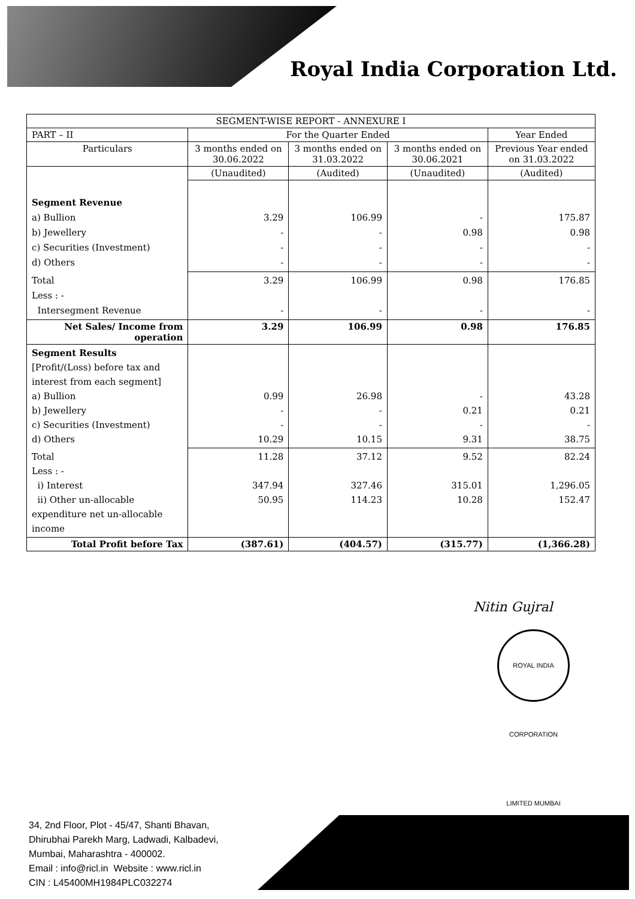Royal India Corporation Ltd.
| SEGMENT-WISE REPORT - ANNEXURE I | | | | |
| --- | --- | --- | --- | --- |
| PART – II | For the Quarter Ended | | | Year Ended |
| Particulars | 3 months ended on 30.06.2022 | 3 months ended on 31.03.2022 | 3 months ended on 30.06.2021 | Previous Year ended on 31.03.2022 |
| | (Unaudited) | (Audited) | (Unaudited) | (Audited) |
| Segment Revenue a) Bullion b) Jewellery c) Securities (Investment) d) Others | 3.29 - - - | 106.99 - - - | - 0.98 - - | 175.87 0.98 - - |
| Total Less : - Intersegment Revenue | 3.29 - | 106.99 - | 0.98 - | 176.85 - |
| Net Sales/ Income from operation | 3.29 | 106.99 | 0.98 | 176.85 |
| Segment Results [Profit/(Loss) before tax and interest from each segment] a) Bullion b) Jewellery c) Securities (Investment) d) Others | 0.99 - - 10.29 | 26.98 - - 10.15 | - 0.21 - 9.31 | 43.28 0.21 - 38.75 |
| Total Less : - i) Interest ii) Other un-allocable expenditure net un-allocable income | 11.28 347.94 50.95 | 37.12 327.46 114.23 | 9.52 315.01 10.28 | 82.24 1,296.05 152.47 |
| Total Profit before Tax | (387.61) | (404.57) | (315.77) | (1,366.28) |
Nitin Gujral
ROYAL INDIA CORPORATION LIMITED MUMBAI
34, 2nd Floor, Plot - 45/47, Shanti Bhavan,
Dhirubhai Parekh Marg, Ladwadi, Kalbadevi,
Mumbai, Maharashtra - 400002.
Email : info@ricl.in Website : www.ricl.in
CIN : L45400MH1984PLC032274